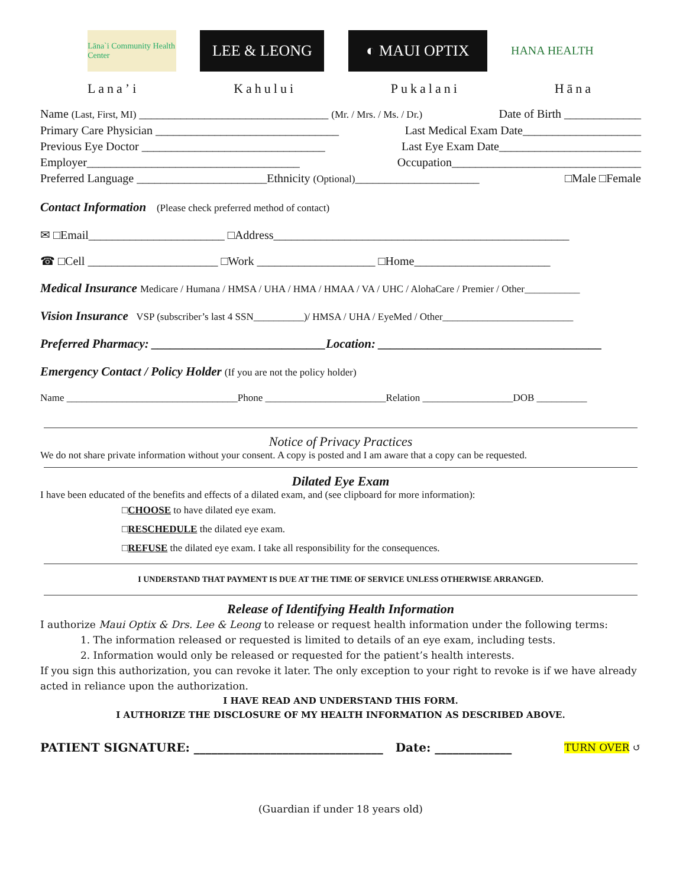Lāna`i Community Health Center
LEE & LEONG ◐ MAUI OPTIX
HANA HEALTH
Lana’i Kahului Pukalani Hāna
Name (Last, First, MI) ________________________________ (Mr. / Mrs. / Ms. / Dr.) Date of Birth _____________
Primary Care Physician _______________________________ Last Medical Exam Date____________________
Previous Eye Doctor _______________________________ Last Eye Exam Date________________________
Employer____________________________________ Occupation________________________________
Preferred Language ______________________Ethnicity (Optional)_____________________ □Male □Female
Contact Information
(Please check preferred method of contact)
✉ □Email_______________________ □Address__________________________________________________
☎ □Cell ______________________ □Work ____________________ □Home_______________________
Medical Insurance
Medicare / Humana / HMSA / UHA / HMA / HMAA / VA / UHC / AlohaCare / Premier / Other___________
Vision Insurance
VSP (subscriber’s last 4 SSN__________)/ HMSA / UHA / EyeMed / Other__________________________
Preferred Pharmacy: ____________________________Location: ____________________________________
Emergency Contact / Policy Holder
(If you are not the policy holder)
Name __________________________________Phone ________________________Relation __________________DOB __________
Notice of Privacy Practices
We do not share private information without your consent. A copy is posted and I am aware that a copy can be requested.
Dilated Eye Exam
I have been educated of the benefits and effects of a dilated exam, and (see clipboard for more information):
□CHOOSE to have dilated eye exam.
□RESCHEDULE the dilated eye exam.
□REFUSE the dilated eye exam. I take all responsibility for the consequences.
I UNDERSTAND THAT PAYMENT IS DUE AT THE TIME OF SERVICE UNLESS OTHERWISE ARRANGED.
Release of Identifying Health Information
I authorize Maui Optix & Drs. Lee & Leong to release or request health information under the following terms:
1. The information released or requested is limited to details of an eye exam, including tests.
2. Information would only be released or requested for the patient’s health interests.
If you sign this authorization, you can revoke it later. The only exception to your right to revoke is if we have already acted in reliance upon the authorization.
I HAVE READ AND UNDERSTAND THIS FORM.
I AUTHORIZE THE DISCLOSURE OF MY HEALTH INFORMATION AS DESCRIBED ABOVE.
PATIENT SIGNATURE: ________________________________ Date: _____________ TURN OVER ↺
(Guardian if under 18 years old)